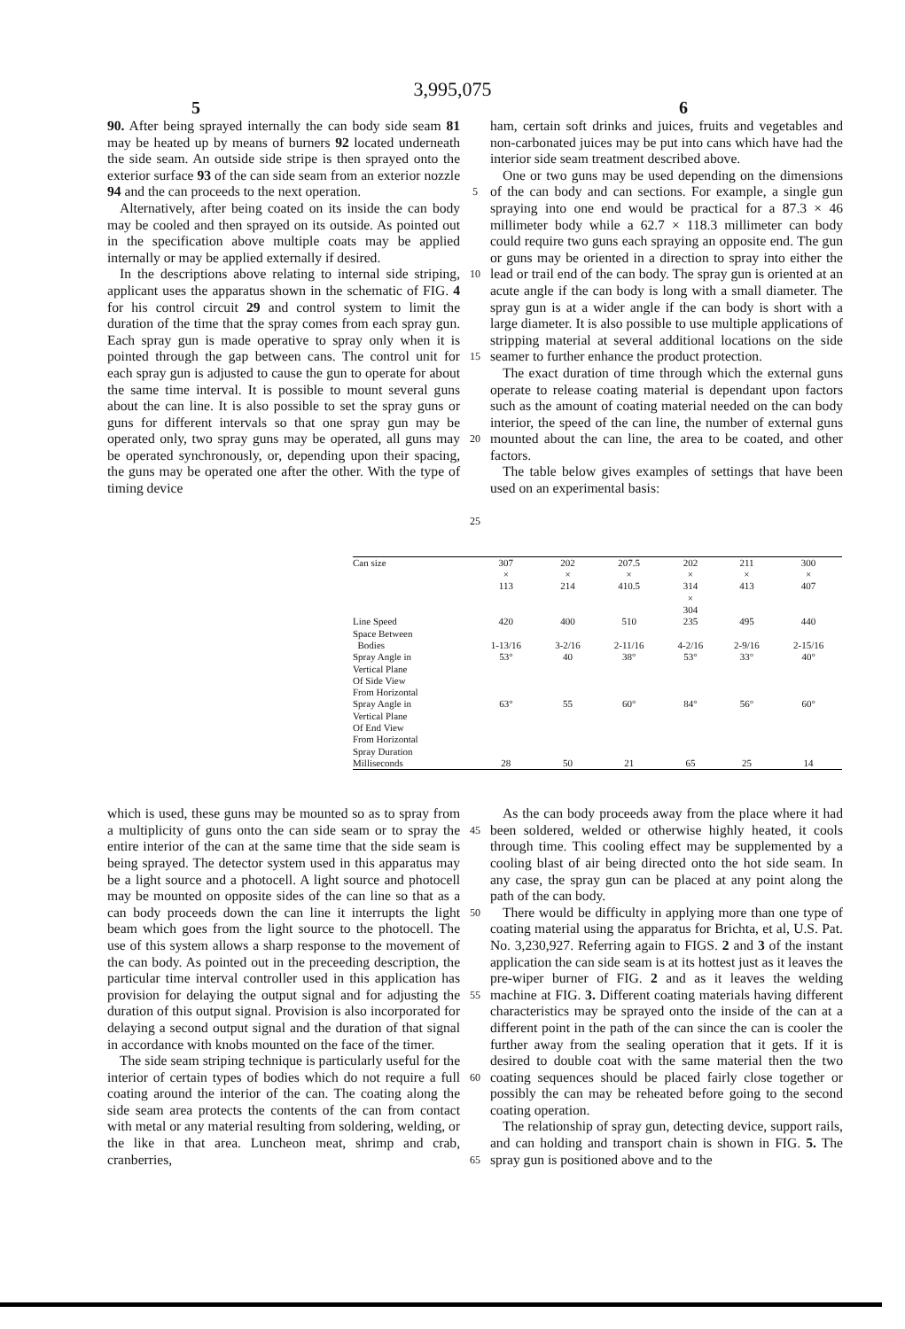3,995,075
5 6
90. After being sprayed internally the can body side seam 81 may be heated up by means of burners 92 located underneath the side seam. An outside side stripe is then sprayed onto the exterior surface 93 of the can side seam from an exterior nozzle 94 and the can proceeds to the next operation.
Alternatively, after being coated on its inside the can body may be cooled and then sprayed on its outside. As pointed out in the specification above multiple coats may be applied internally or may be applied externally if desired.
In the descriptions above relating to internal side striping, applicant uses the apparatus shown in the schematic of FIG. 4 for his control circuit 29 and control system to limit the duration of the time that the spray comes from each spray gun. Each spray gun is made operative to spray only when it is pointed through the gap between cans. The control unit for each spray gun is adjusted to cause the gun to operate for about the same time interval. It is possible to mount several guns about the can line. It is also possible to set the spray guns or guns for different intervals so that one spray gun may be operated only, two spray guns may be operated, all guns may be operated synchronously, or, depending upon their spacing, the guns may be operated one after the other. With the type of timing device
5
10
15
20
25
ham, certain soft drinks and juices, fruits and vegetables and non-carbonated juices may be put into cans which have had the interior side seam treatment described above.
One or two guns may be used depending on the dimensions of the can body and can sections. For example, a single gun spraying into one end would be practical for a 87.3 × 46 millimeter body while a 62.7 × 118.3 millimeter can body could require two guns each spraying an opposite end. The gun or guns may be oriented in a direction to spray into either the lead or trail end of the can body. The spray gun is oriented at an acute angle if the can body is long with a small diameter. The spray gun is at a wider angle if the can body is short with a large diameter. It is also possible to use multiple applications of stripping material at several additional locations on the side seamer to further enhance the product protection.
The exact duration of time through which the external guns operate to release coating material is dependant upon factors such as the amount of coating material needed on the can body interior, the speed of the can line, the number of external guns mounted about the can line, the area to be coated, and other factors.
The table below gives examples of settings that have been used on an experimental basis:
| Can size | 307 × 113 | 202 × 214 | 207.5 × 410.5 | 202 × 314 × 304 | 211 × 413 | 300 × 407 |
| Line Speed | 420 | 400 | 510 | 235 | 495 | 440 |
| Space Between Bodies | 1-13/16 | 3-2/16 | 2-11/16 | 4-2/16 | 2-9/16 | 2-15/16 |
| Spray Angle in Vertical Plane Of Side View From Horizontal | 53° | 40 | 38° | 53° | 33° | 40° |
| Spray Angle in Vertical Plane Of End View From Horizontal | 63° | 55 | 60° | 84° | 56° | 60° |
| Spray Duration Milliseconds | 28 | 50 | 21 | 65 | 25 | 14 |
which is used, these guns may be mounted so as to spray from a multiplicity of guns onto the can side seam or to spray the entire interior of the can at the same time that the side seam is being sprayed. The detector system used in this apparatus may be a light source and a photocell. A light source and photocell may be mounted on opposite sides of the can line so that as a can body proceeds down the can line it interrupts the light beam which goes from the light source to the photocell. The use of this system allows a sharp response to the movement of the can body. As pointed out in the preceeding description, the particular time interval controller used in this application has provision for delaying the output signal and for adjusting the duration of this output signal. Provision is also incorporated for delaying a second output signal and the duration of that signal in accordance with knobs mounted on the face of the timer.
The side seam striping technique is particularly useful for the interior of certain types of bodies which do not require a full coating around the interior of the can. The coating along the side seam area protects the contents of the can from contact with metal or any material resulting from soldering, welding, or the like in that area. Luncheon meat, shrimp and crab, cranberries,
45
50
55
60
65
As the can body proceeds away from the place where it had been soldered, welded or otherwise highly heated, it cools through time. This cooling effect may be supplemented by a cooling blast of air being directed onto the hot side seam. In any case, the spray gun can be placed at any point along the path of the can body.
There would be difficulty in applying more than one type of coating material using the apparatus for Brichta, et al, U.S. Pat. No. 3,230,927. Referring again to FIGS. 2 and 3 of the instant application the can side seam is at its hottest just as it leaves the pre-wiper burner of FIG. 2 and as it leaves the welding machine at FIG. 3. Different coating materials having different characteristics may be sprayed onto the inside of the can at a different point in the path of the can since the can is cooler the further away from the sealing operation that it gets. If it is desired to double coat with the same material then the two coating sequences should be placed fairly close together or possibly the can may be reheated before going to the second coating operation.
The relationship of spray gun, detecting device, support rails, and can holding and transport chain is shown in FIG. 5. The spray gun is positioned above and to the